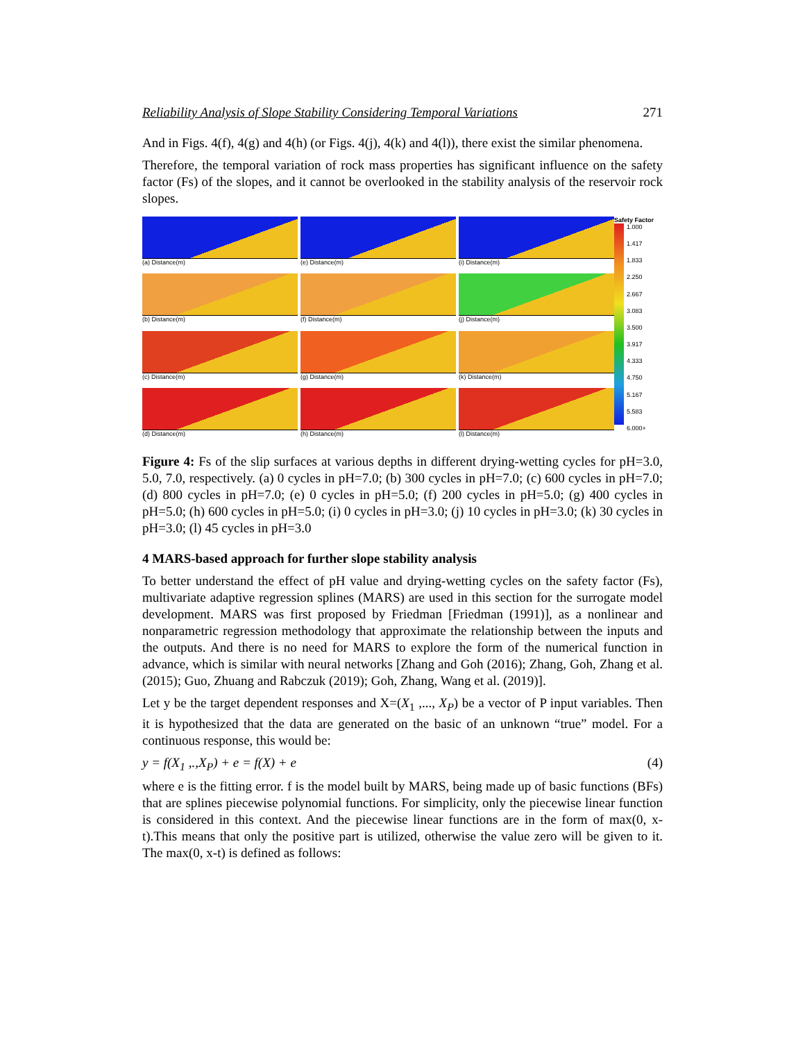Reliability Analysis of Slope Stability Considering Temporal Variations 271
And in Figs. 4(f), 4(g) and 4(h) (or Figs. 4(j), 4(k) and 4(l)), there exist the similar phenomena.
Therefore, the temporal variation of rock mass properties has significant influence on the safety factor (Fs) of the slopes, and it cannot be overlooked in the stability analysis of the reservoir rock slopes.
(a) Distance(m)
(e) Distance(m)
(i) Distance(m)
(b) Distance(m)
(f) Distance(m)
(j) Distance(m)
(c) Distance(m)
(g) Distance(m)
(k) Distance(m)
(d) Distance(m)
(h) Distance(m)
(l) Distance(m)
Safety Factor
1.000
1.417
1.833
2.250
2.667
3.083
3.500
3.917
4.333
4.750
5.167
5.583
6.000+
Figure 4: Fs of the slip surfaces at various depths in different drying-wetting cycles for pH=3.0, 5.0, 7.0, respectively. (a) 0 cycles in pH=7.0; (b) 300 cycles in pH=7.0; (c) 600 cycles in pH=7.0; (d) 800 cycles in pH=7.0; (e) 0 cycles in pH=5.0; (f) 200 cycles in pH=5.0; (g) 400 cycles in pH=5.0; (h) 600 cycles in pH=5.0; (i) 0 cycles in pH=3.0; (j) 10 cycles in pH=3.0; (k) 30 cycles in pH=3.0; (l) 45 cycles in pH=3.0
4 MARS-based approach for further slope stability analysis
To better understand the effect of pH value and drying-wetting cycles on the safety factor (Fs), multivariate adaptive regression splines (MARS) are used in this section for the surrogate model development. MARS was first proposed by Friedman [Friedman (1991)], as a nonlinear and nonparametric regression methodology that approximate the relationship between the inputs and the outputs. And there is no need for MARS to explore the form of the numerical function in advance, which is similar with neural networks [Zhang and Goh (2016); Zhang, Goh, Zhang et al. (2015); Guo, Zhuang and Rabczuk (2019); Goh, Zhang, Wang et al. (2019)].
Let y be the target dependent responses and X=(X<sub>1</sub> ,..., X<sub>P</sub>) be a vector of P input variables. Then it is hypothesized that the data are generated on the basic of an unknown “true” model. For a continuous response, this would be:
y = f(X<sub>1</sub> ,.,X<sub>P</sub>) + e = f(X) + e (4)
where e is the fitting error. f is the model built by MARS, being made up of basic functions (BFs) that are splines piecewise polynomial functions. For simplicity, only the piecewise linear function is considered in this context. And the piecewise linear functions are in the form of max(0, x-t).This means that only the positive part is utilized, otherwise the value zero will be given to it. The max(0, x-t) is defined as follows: